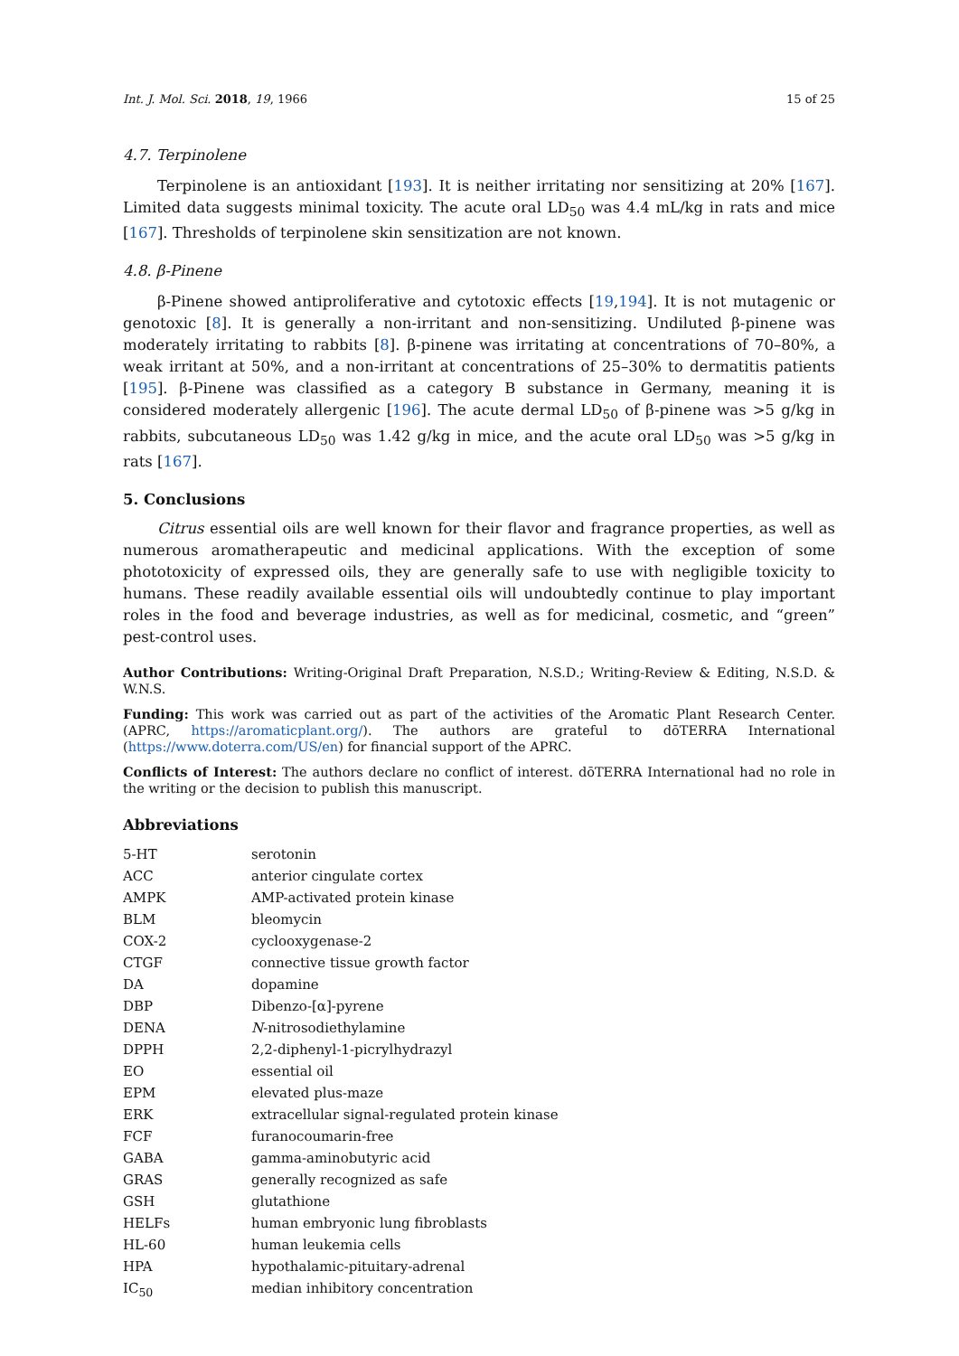Int. J. Mol. Sci. 2018, 19, 1966 15 of 25
4.7. Terpinolene
Terpinolene is an antioxidant [193]. It is neither irritating nor sensitizing at 20% [167]. Limited data suggests minimal toxicity. The acute oral LD<sub>50</sub> was 4.4 mL/kg in rats and mice [167]. Thresholds of terpinolene skin sensitization are not known.
4.8. β-Pinene
β-Pinene showed antiproliferative and cytotoxic effects [19,194]. It is not mutagenic or genotoxic [8]. It is generally a non-irritant and non-sensitizing. Undiluted β-pinene was moderately irritating to rabbits [8]. β-pinene was irritating at concentrations of 70–80%, a weak irritant at 50%, and a non-irritant at concentrations of 25–30% to dermatitis patients [195]. β-Pinene was classified as a category B substance in Germany, meaning it is considered moderately allergenic [196]. The acute dermal LD<sub>50</sub> of β-pinene was >5 g/kg in rabbits, subcutaneous LD<sub>50</sub> was 1.42 g/kg in mice, and the acute oral LD<sub>50</sub> was >5 g/kg in rats [167].
5. Conclusions
Citrus essential oils are well known for their flavor and fragrance properties, as well as numerous aromatherapeutic and medicinal applications. With the exception of some phototoxicity of expressed oils, they are generally safe to use with negligible toxicity to humans. These readily available essential oils will undoubtedly continue to play important roles in the food and beverage industries, as well as for medicinal, cosmetic, and “green” pest-control uses.
Author Contributions: Writing-Original Draft Preparation, N.S.D.; Writing-Review & Editing, N.S.D. & W.N.S.
Funding: This work was carried out as part of the activities of the Aromatic Plant Research Center. (APRC, https://aromaticplant.org/). The authors are grateful to dōTERRA International (https://www.doterra.com/US/en) for financial support of the APRC.
Conflicts of Interest: The authors declare no conflict of interest. dōTERRA International had no role in the writing or the decision to publish this manuscript.
Abbreviations
| 5-HT | serotonin |
| ACC | anterior cingulate cortex |
| AMPK | AMP-activated protein kinase |
| BLM | bleomycin |
| COX-2 | cyclooxygenase-2 |
| CTGF | connective tissue growth factor |
| DA | dopamine |
| DBP | Dibenzo-[α]-pyrene |
| DENA | N -nitrosodiethylamine |
| DPPH | 2,2-diphenyl-1-picrylhydrazyl |
| EO | essential oil |
| EPM | elevated plus-maze |
| ERK | extracellular signal-regulated protein kinase |
| FCF | furanocoumarin-free |
| GABA | gamma-aminobutyric acid |
| GRAS | generally recognized as safe |
| GSH | glutathione |
| HELFs | human embryonic lung fibroblasts |
| HL-60 | human leukemia cells |
| HPA | hypothalamic-pituitary-adrenal |
| IC<sub>50</sub> | median inhibitory concentration |